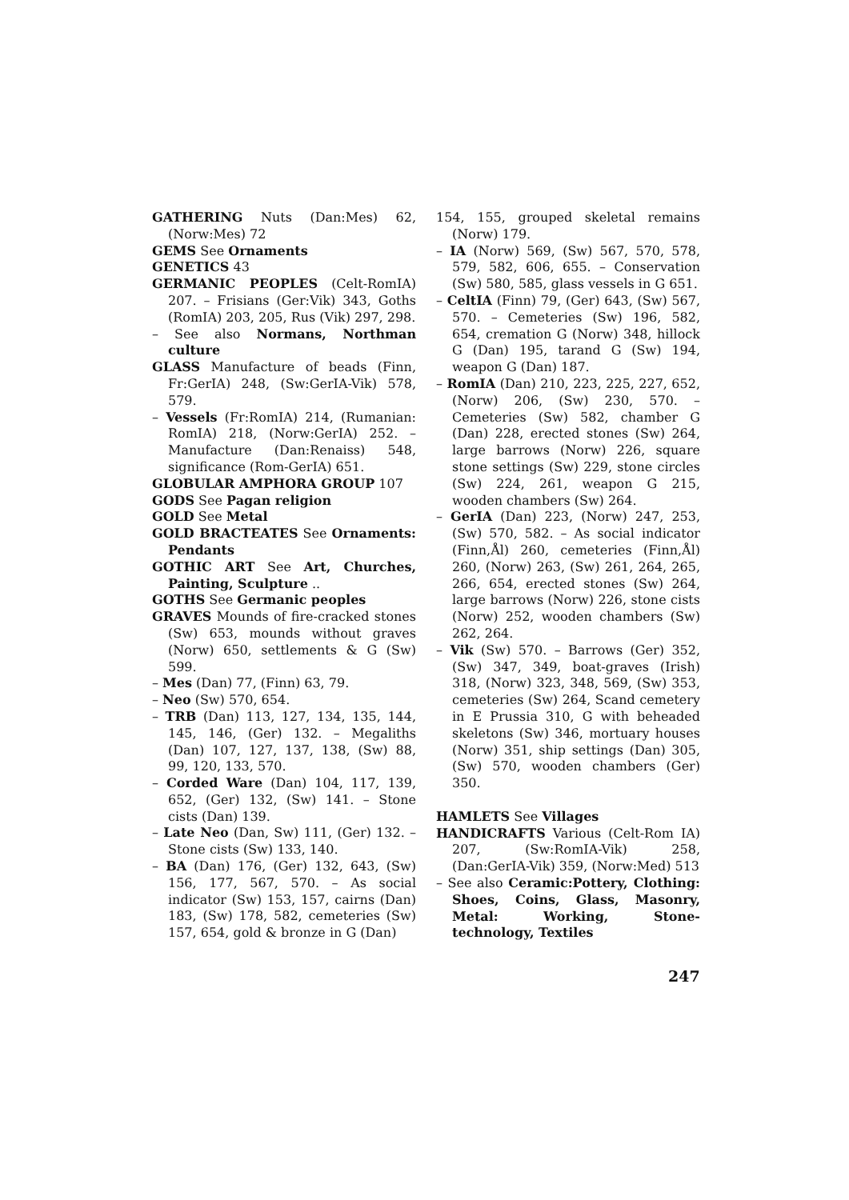GATHERING Nuts (Dan:Mes) 62, (Norw:Mes) 72
GEMS See Ornaments
GENETICS 43
GERMANIC PEOPLES (Celt-RomIA) 207. – Frisians (Ger:Vik) 343, Goths (RomIA) 203, 205, Rus (Vik) 297, 298.
– See also Normans, Northman culture
GLASS Manufacture of beads (Finn, Fr:GerIA) 248, (Sw:GerIA-Vik) 578, 579.
– Vessels (Fr:RomIA) 214, (Rumanian: RomIA) 218, (Norw:GerIA) 252. – Manufacture (Dan:Renaiss) 548, significance (Rom-GerIA) 651.
GLOBULAR AMPHORA GROUP 107
GODS See Pagan religion
GOLD See Metal
GOLD BRACTEATES See Ornaments: Pendants
GOTHIC ART See Art, Churches, Painting, Sculpture ..
GOTHS See Germanic peoples
GRAVES Mounds of fire-cracked stones (Sw) 653, mounds without graves (Norw) 650, settlements & G (Sw) 599.
– Mes (Dan) 77, (Finn) 63, 79.
– Neo (Sw) 570, 654.
– TRB (Dan) 113, 127, 134, 135, 144, 145, 146, (Ger) 132. – Megaliths (Dan) 107, 127, 137, 138, (Sw) 88, 99, 120, 133, 570.
– Corded Ware (Dan) 104, 117, 139, 652, (Ger) 132, (Sw) 141. – Stone cists (Dan) 139.
– Late Neo (Dan, Sw) 111, (Ger) 132. – Stone cists (Sw) 133, 140.
– BA (Dan) 176, (Ger) 132, 643, (Sw) 156, 177, 567, 570. – As social indicator (Sw) 153, 157, cairns (Dan) 183, (Sw) 178, 582, cemeteries (Sw) 157, 654, gold & bronze in G (Dan)
154, 155, grouped skeletal remains (Norw) 179.
– IA (Norw) 569, (Sw) 567, 570, 578, 579, 582, 606, 655. – Conservation (Sw) 580, 585, glass vessels in G 651.
– CeltIA (Finn) 79, (Ger) 643, (Sw) 567, 570. – Cemeteries (Sw) 196, 582, 654, cremation G (Norw) 348, hillock G (Dan) 195, tarand G (Sw) 194, weapon G (Dan) 187.
– RomIA (Dan) 210, 223, 225, 227, 652, (Norw) 206, (Sw) 230, 570. – Cemeteries (Sw) 582, chamber G (Dan) 228, erected stones (Sw) 264, large barrows (Norw) 226, square stone settings (Sw) 229, stone circles (Sw) 224, 261, weapon G 215, wooden chambers (Sw) 264.
– GerIA (Dan) 223, (Norw) 247, 253, (Sw) 570, 582. – As social indicator (Finn,Ål) 260, cemeteries (Finn,Ål) 260, (Norw) 263, (Sw) 261, 264, 265, 266, 654, erected stones (Sw) 264, large barrows (Norw) 226, stone cists (Norw) 252, wooden chambers (Sw) 262, 264.
– Vik (Sw) 570. – Barrows (Ger) 352, (Sw) 347, 349, boat-graves (Irish) 318, (Norw) 323, 348, 569, (Sw) 353, cemeteries (Sw) 264, Scand cemetery in E Prussia 310, G with beheaded skeletons (Sw) 346, mortuary houses (Norw) 351, ship settings (Dan) 305, (Sw) 570, wooden chambers (Ger) 350.
HAMLETS See Villages
HANDICRAFTS Various (Celt-Rom IA) 207, (Sw:RomIA-Vik) 258, (Dan:GerIA-Vik) 359, (Norw:Med) 513
– See also Ceramic:Pottery, Clothing: Shoes, Coins, Glass, Masonry, Metal: Working, Stone-technology, Textiles
247